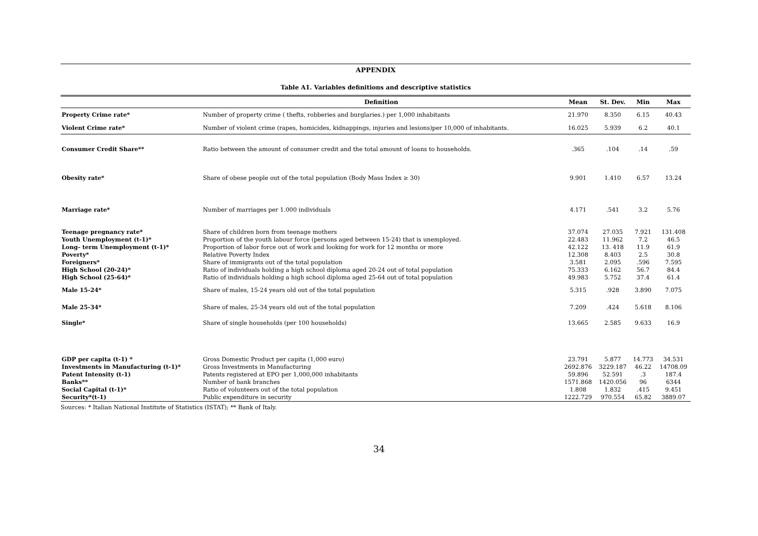APPENDIX
Table A1. Variables definitions and descriptive statistics
| | Definition | Mean | St. Dev. | Min | Max |
| --- | --- | --- | --- | --- | --- |
| Property Crime rate* | Number of property crime ( thefts, robberies and burglaries.) per 1,000 inhabitants | 21.970 | 8.350 | 6.15 | 40.43 |
| Violent Crime rate* | Number of violent crime (rapes, homicides, kidnappings, injuries and lesions)per 10,000 of inhabitants. | 16.025 | 5.939 | 6.2 | 40.1 |
| Consumer Credit Share** | Ratio between the amount of consumer credit and the total amount of loans to households. | .365 | .104 | .14 | .59 |
| Obesity rate* | Share of obese people out of the total population (Body Mass Index ≥ 30) | 9.901 | 1.410 | 6.57 | 13.24 |
| Marriage rate* | Number of marriages per 1.000 individuals | 4.171 | .541 | 3.2 | 5.76 |
| Teenage pregnancy rate* | Share of children born from teenage mothers | 37.074 | 27.035 | 7.921 | 131.408 |
| Youth Unemployment (t-1)* | Proportion of the youth labour force (persons aged between 15-24) that is unemployed. | 22.483 | 11.962 | 7.2 | 46.5 |
| Long- term Unemployment (t-1)* | Proportion of labor force out of work and looking for work for 12 months or more | 42.122 | 13. 418 | 11.9 | 61.9 |
| Poverty* | Relative Poverty Index | 12.308 | 8.403 | 2.5 | 30.8 |
| Foreigners* | Share of immigrants out of the total population | 3.581 | 2.095 | .596 | 7.595 |
| High School (20-24)* | Ratio of individuals holding a high school diploma aged 20-24 out of total population | 75.333 | 6.162 | 56.7 | 84.4 |
| High School (25-64)* | Ratio of individuals holding a high school diploma aged 25-64 out of total population | 49.983 | 5.752 | 37.4 | 61.4 |
| Male 15-24* | Share of males, 15-24 years old out of the total population | 5.315 | .928 | 3.890 | 7.075 |
| Male 25-34* | Share of males, 25-34 years old out of the total population | 7.209 | .424 | 5.618 | 8.106 |
| Single* | Share of single households (per 100 households) | 13.665 | 2.585 | 9.633 | 16.9 |
| GDP per capita (t-1) * | Gross Domestic Product per capita (1,000 euro) | 23.791 | 5.877 | 14.773 | 34.531 |
| Investments in Manufacturing (t-1)* | Gross Investments in Manufacturing | 2692.876 | 3229.187 | 46.22 | 14708.09 |
| Patent Intensity (t-1) | Patents registered at EPO per 1,000,000 inhabitants | 59.896 | 52.591 | .3 | 187.4 |
| Banks** | Number of bank branches | 1571.868 | 1420.056 | 96 | 6344 |
| Social Capital (t-1)* | Ratio of volunteers out of the total population | 1.808 | 1.832 | .415 | 9.451 |
| Security*(t-1) | Public expenditure in security | 1222.729 | 970.554 | 65.82 | 3889.07 |
Sources: * Italian National Institute of Statistics (ISTAT); ** Bank of Italy.
34